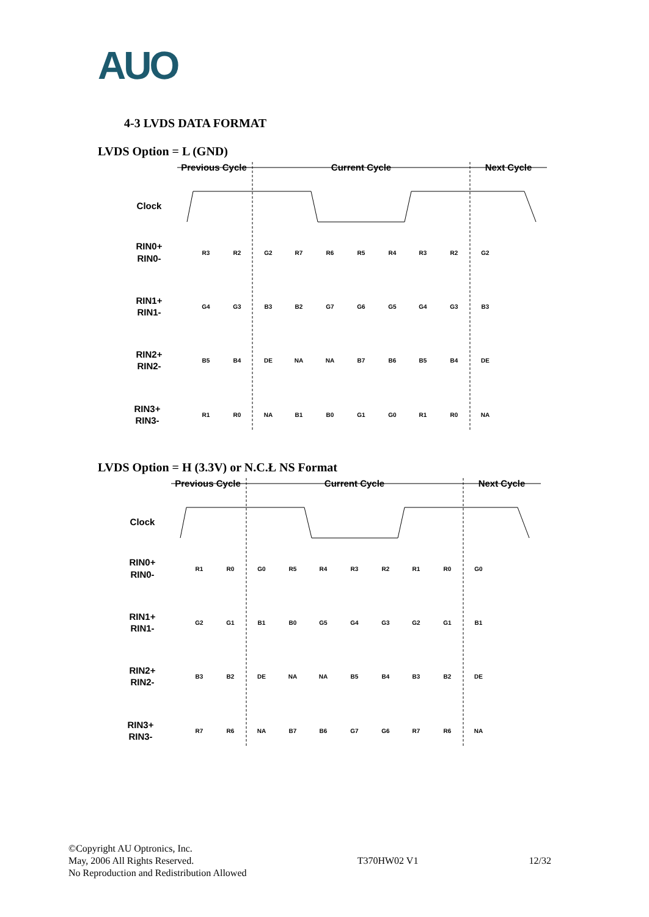AUO
4-3 LVDS DATA FORMAT
LVDS Option = L (GND)
Previous Cycle
Current Cycle
Next Cycle
Clock
RIN0+
RIN0-
RIN1+
RIN1-
RIN2+
RIN2-
RIN3+
RIN3-
R3
R2
G2
R7
R6
R5
R4
R3
R2
G2
G4
G3
B3
B2
G7
G6
G5
G4
G3
B3
B5
B4
DE
NA
NA
B7
B6
B5
B4
DE
R1
R0
NA
B1
B0
G1
G0
R1
R0
NA
LVDS Option = H (3.3V) or N.C.Ł NS Format
Previous Cycle
Current Cycle
Next Cycle
Clock
RIN0+
RIN0-
RIN1+
RIN1-
RIN2+
RIN2-
RIN3+
RIN3-
R1
R0
G0
R5
R4
R3
R2
R1
R0
G0
G2
G1
B1
B0
G5
G4
G3
G2
G1
B1
B3
B2
DE
NA
NA
B5
B4
B3
B2
DE
R7
R6
NA
B7
B6
G7
G6
R7
R6
NA
©Copyright AU Optronics, Inc.
May, 2006 All Rights Reserved.
No Reproduction and Redistribution Allowed
T370HW02 V1 12/32